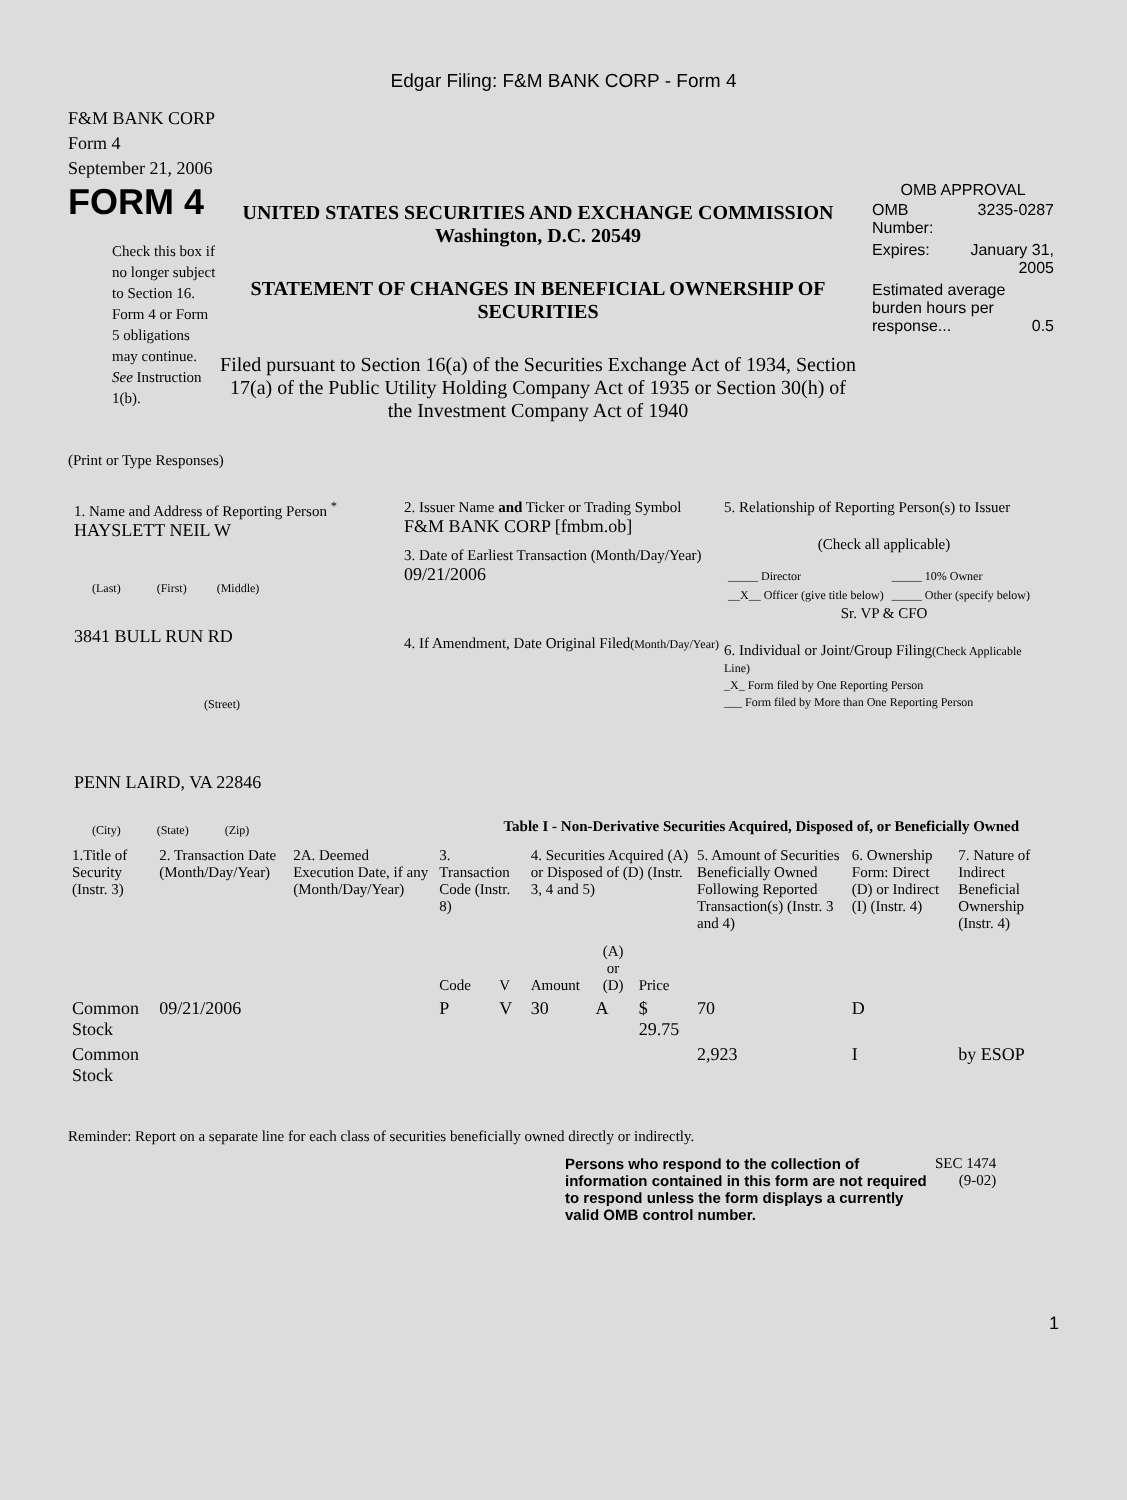Edgar Filing: F&M BANK CORP - Form 4
F&M BANK CORP
Form 4
September 21, 2006
FORM 4
Check this box if no longer subject to Section 16. Form 4 or Form 5 obligations may continue. See Instruction 1(b).
UNITED STATES SECURITIES AND EXCHANGE COMMISSION
Washington, D.C. 20549
STATEMENT OF CHANGES IN BENEFICIAL OWNERSHIP OF SECURITIES
Filed pursuant to Section 16(a) of the Securities Exchange Act of 1934, Section 17(a) of the Public Utility Holding Company Act of 1935 or Section 30(h) of the Investment Company Act of 1940
OMB APPROVAL
| OMB Number: | 3235-0287 |
| Expires: | January 31, 2005 |
| Estimated average burden hours per response... 0.5 | |
(Print or Type Responses)
1. Name and Address of Reporting Person <sup>*</sup>
HAYSLETT NEIL W
(Last) (First) (Middle)
3841 BULL RUN RD
(Street)
PENN LAIRD, VA 22846
(City) (State) (Zip)
2. Issuer Name and Ticker or Trading Symbol
F&M BANK CORP [fmbm.ob]
3. Date of Earliest Transaction (Month/Day/Year)
09/21/2006
4. If Amendment, Date Original Filed(Month/Day/Year)
5. Relationship of Reporting Person(s) to Issuer
(Check all applicable)
| _____ Director | _____ 10% Owner |
| __X__ Officer (give title below) | _____ Other (specify below) |
Sr. VP & CFO
6. Individual or Joint/Group Filing(Check Applicable Line)
_X_ Form filed by One Reporting Person
___ Form filed by More than One Reporting Person
Table I - Non-Derivative Securities Acquired, Disposed of, or Beneficially Owned
| 1.Title of Security (Instr. 3) | 2. Transaction Date (Month/Day/Year) | 2A. Deemed Execution Date, if any (Month/Day/Year) | 3. Transaction Code (Instr. 8) | | 4. Securities Acquired (A) or Disposed of (D) (Instr. 3, 4 and 5) | | | 5. Amount of Securities Beneficially Owned Following Reported Transaction(s) (Instr. 3 and 4) | 6. Ownership Form: Direct (D) or Indirect (I) (Instr. 4) | 7. Nature of Indirect Beneficial Ownership (Instr. 4) |
| --- | --- | --- | --- | --- | --- | --- | --- | --- | --- | --- |
| | | | Code | V | Amount | (A) or (D) | Price | | | |
| Common Stock | 09/21/2006 | | P | V | 30 | A | $ 29.75 | 70 | D | |
| Common Stock | | | | | | | | 2,923 | I | by ESOP |
Reminder: Report on a separate line for each class of securities beneficially owned directly or indirectly.
Persons who respond to the collection of information contained in this form are not required to respond unless the form displays a currently valid OMB control number.
SEC 1474
(9-02)
1